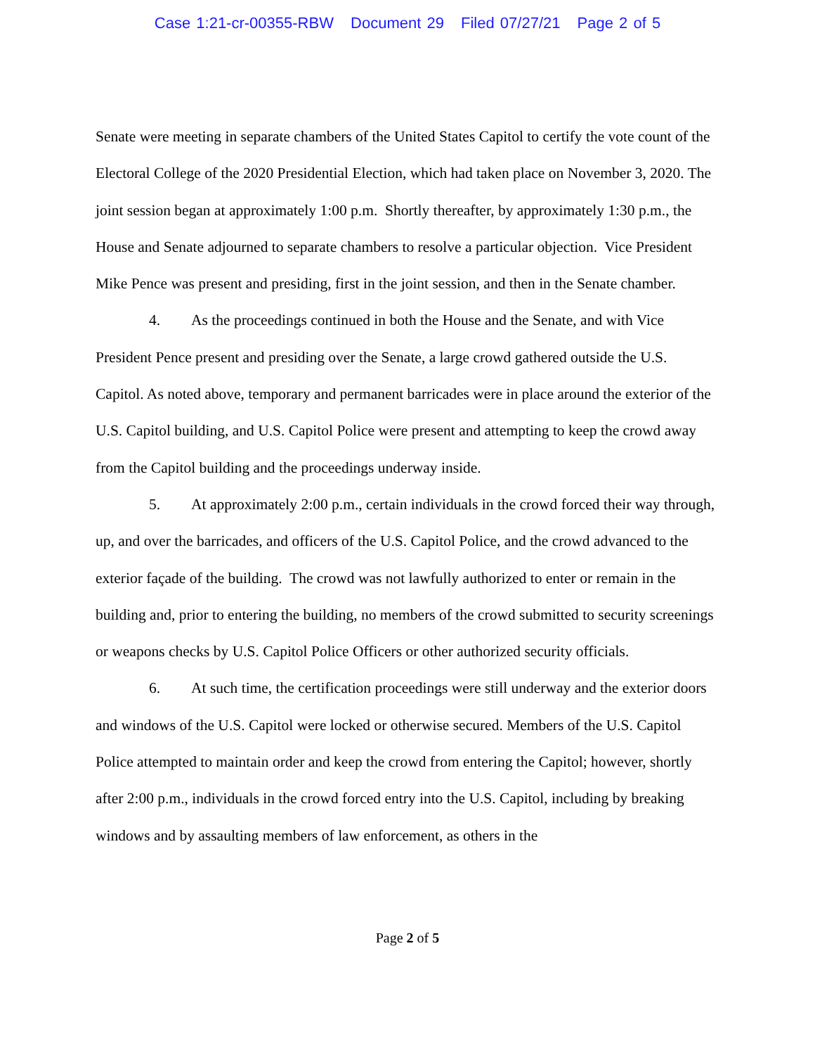Case 1:21-cr-00355-RBW Document 29 Filed 07/27/21 Page 2 of 5
Senate were meeting in separate chambers of the United States Capitol to certify the vote count of the Electoral College of the 2020 Presidential Election, which had taken place on November 3, 2020. The joint session began at approximately 1:00 p.m. Shortly thereafter, by approximately 1:30 p.m., the House and Senate adjourned to separate chambers to resolve a particular objection. Vice President Mike Pence was present and presiding, first in the joint session, and then in the Senate chamber.
4. As the proceedings continued in both the House and the Senate, and with Vice President Pence present and presiding over the Senate, a large crowd gathered outside the U.S. Capitol. As noted above, temporary and permanent barricades were in place around the exterior of the U.S. Capitol building, and U.S. Capitol Police were present and attempting to keep the crowd away from the Capitol building and the proceedings underway inside.
5. At approximately 2:00 p.m., certain individuals in the crowd forced their way through, up, and over the barricades, and officers of the U.S. Capitol Police, and the crowd advanced to the exterior façade of the building. The crowd was not lawfully authorized to enter or remain in the building and, prior to entering the building, no members of the crowd submitted to security screenings or weapons checks by U.S. Capitol Police Officers or other authorized security officials.
6. At such time, the certification proceedings were still underway and the exterior doors and windows of the U.S. Capitol were locked or otherwise secured. Members of the U.S. Capitol Police attempted to maintain order and keep the crowd from entering the Capitol; however, shortly after 2:00 p.m., individuals in the crowd forced entry into the U.S. Capitol, including by breaking windows and by assaulting members of law enforcement, as others in the
Page 2 of 5